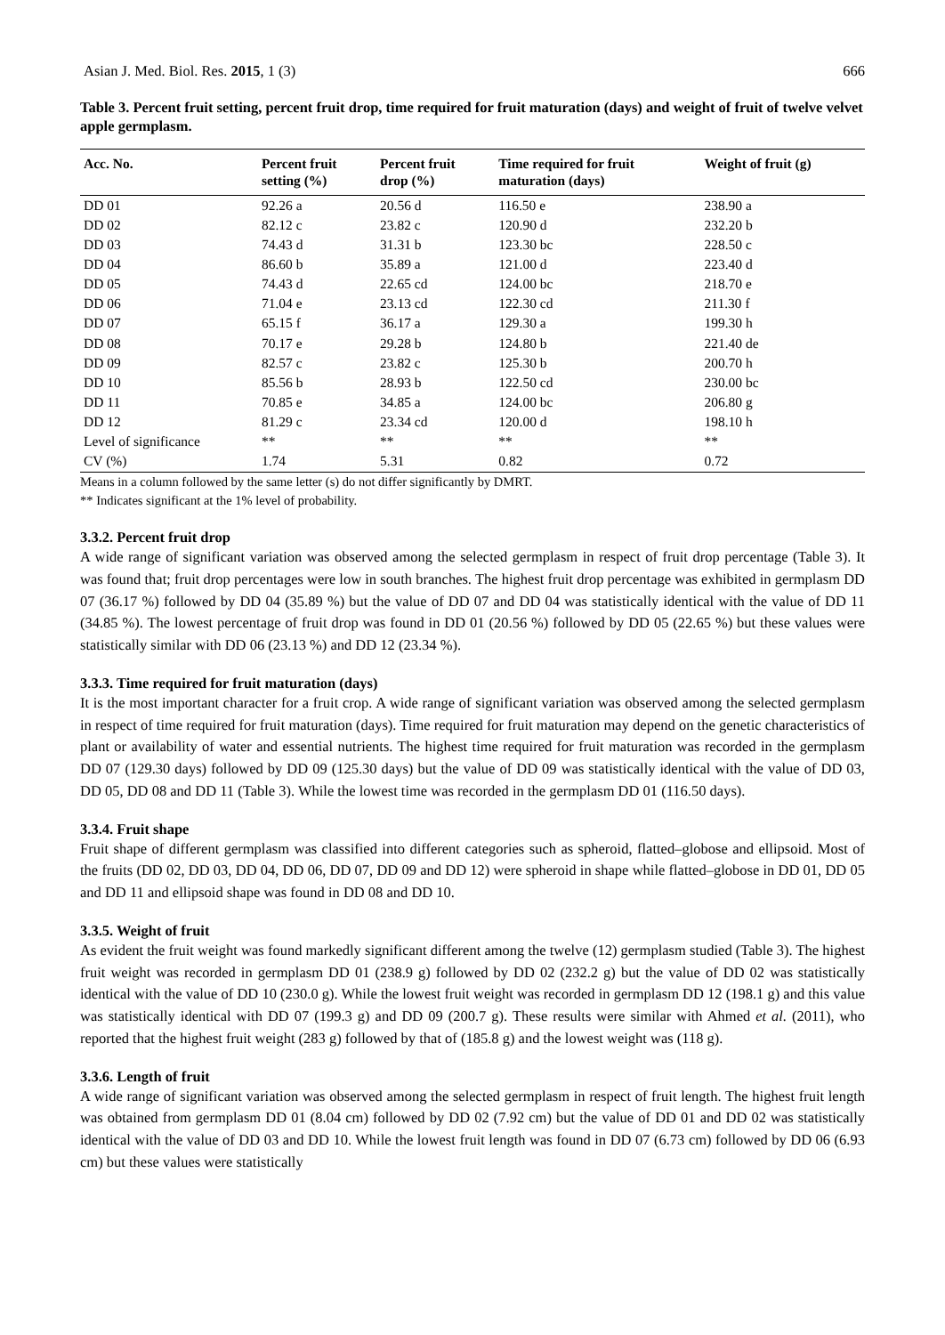Asian J. Med. Biol. Res. 2015, 1 (3) 666
Table 3. Percent fruit setting, percent fruit drop, time required for fruit maturation (days) and weight of fruit of twelve velvet apple germplasm.
| Acc. No. | Percent fruit setting (%) | Percent fruit drop (%) | Time required for fruit maturation (days) | Weight of fruit (g) |
| --- | --- | --- | --- | --- |
| DD 01 | 92.26 a | 20.56 d | 116.50 e | 238.90 a |
| DD 02 | 82.12 c | 23.82 c | 120.90 d | 232.20 b |
| DD 03 | 74.43 d | 31.31 b | 123.30 bc | 228.50 c |
| DD 04 | 86.60 b | 35.89 a | 121.00 d | 223.40 d |
| DD 05 | 74.43 d | 22.65 cd | 124.00 bc | 218.70 e |
| DD 06 | 71.04 e | 23.13 cd | 122.30 cd | 211.30 f |
| DD 07 | 65.15 f | 36.17 a | 129.30 a | 199.30 h |
| DD 08 | 70.17 e | 29.28 b | 124.80 b | 221.40 de |
| DD 09 | 82.57 c | 23.82 c | 125.30 b | 200.70 h |
| DD 10 | 85.56 b | 28.93 b | 122.50 cd | 230.00 bc |
| DD 11 | 70.85 e | 34.85 a | 124.00 bc | 206.80 g |
| DD 12 | 81.29 c | 23.34 cd | 120.00 d | 198.10 h |
| Level of significance | ** | ** | ** | ** |
| CV (%) | 1.74 | 5.31 | 0.82 | 0.72 |
Means in a column followed by the same letter (s) do not differ significantly by DMRT.
** Indicates significant at the 1% level of probability.
3.3.2. Percent fruit drop
A wide range of significant variation was observed among the selected germplasm in respect of fruit drop percentage (Table 3). It was found that; fruit drop percentages were low in south branches. The highest fruit drop percentage was exhibited in germplasm DD 07 (36.17 %) followed by DD 04 (35.89 %) but the value of DD 07 and DD 04 was statistically identical with the value of DD 11 (34.85 %). The lowest percentage of fruit drop was found in DD 01 (20.56 %) followed by DD 05 (22.65 %) but these values were statistically similar with DD 06 (23.13 %) and DD 12 (23.34 %).
3.3.3. Time required for fruit maturation (days)
It is the most important character for a fruit crop. A wide range of significant variation was observed among the selected germplasm in respect of time required for fruit maturation (days). Time required for fruit maturation may depend on the genetic characteristics of plant or availability of water and essential nutrients. The highest time required for fruit maturation was recorded in the germplasm DD 07 (129.30 days) followed by DD 09 (125.30 days) but the value of DD 09 was statistically identical with the value of DD 03, DD 05, DD 08 and DD 11 (Table 3). While the lowest time was recorded in the germplasm DD 01 (116.50 days).
3.3.4. Fruit shape
Fruit shape of different germplasm was classified into different categories such as spheroid, flatted–globose and ellipsoid. Most of the fruits (DD 02, DD 03, DD 04, DD 06, DD 07, DD 09 and DD 12) were spheroid in shape while flatted–globose in DD 01, DD 05 and DD 11 and ellipsoid shape was found in DD 08 and DD 10.
3.3.5. Weight of fruit
As evident the fruit weight was found markedly significant different among the twelve (12) germplasm studied (Table 3). The highest fruit weight was recorded in germplasm DD 01 (238.9 g) followed by DD 02 (232.2 g) but the value of DD 02 was statistically identical with the value of DD 10 (230.0 g). While the lowest fruit weight was recorded in germplasm DD 12 (198.1 g) and this value was statistically identical with DD 07 (199.3 g) and DD 09 (200.7 g). These results were similar with Ahmed et al. (2011), who reported that the highest fruit weight (283 g) followed by that of (185.8 g) and the lowest weight was (118 g).
3.3.6. Length of fruit
A wide range of significant variation was observed among the selected germplasm in respect of fruit length. The highest fruit length was obtained from germplasm DD 01 (8.04 cm) followed by DD 02 (7.92 cm) but the value of DD 01 and DD 02 was statistically identical with the value of DD 03 and DD 10. While the lowest fruit length was found in DD 07 (6.73 cm) followed by DD 06 (6.93 cm) but these values were statistically